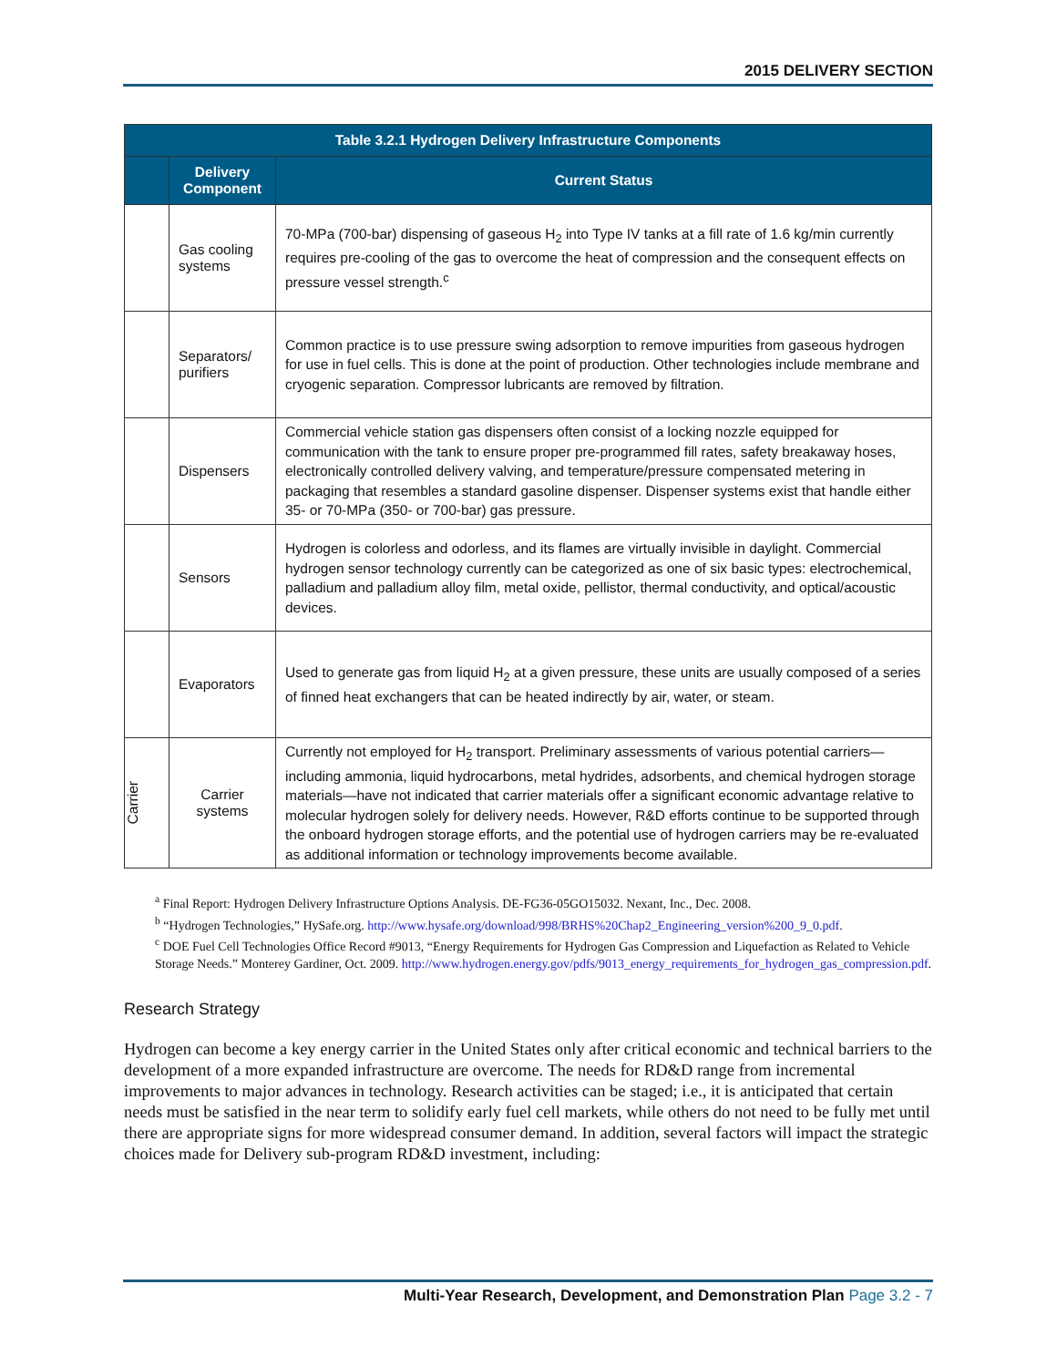2015 DELIVERY SECTION
| Table 3.2.1 Hydrogen Delivery Infrastructure Components | | |
| --- | --- | --- |
| | Delivery Component | Current Status |
| | Gas cooling systems | 70-MPa (700-bar) dispensing of gaseous H<sub>2</sub> into Type IV tanks at a fill rate of 1.6 kg/min currently requires pre-cooling of the gas to overcome the heat of compression and the consequent effects on pressure vessel strength.<sup>c</sup> |
| | Separators/ purifiers | Common practice is to use pressure swing adsorption to remove impurities from gaseous hydrogen for use in fuel cells. This is done at the point of production. Other technologies include membrane and cryogenic separation. Compressor lubricants are removed by filtration. |
| | Dispensers | Commercial vehicle station gas dispensers often consist of a locking nozzle equipped for communication with the tank to ensure proper pre-programmed fill rates, safety breakaway hoses, electronically controlled delivery valving, and temperature/pressure compensated metering in packaging that resembles a standard gasoline dispenser. Dispenser systems exist that handle either 35- or 70-MPa (350- or 700-bar) gas pressure. |
| | Sensors | Hydrogen is colorless and odorless, and its flames are virtually invisible in daylight. Commercial hydrogen sensor technology currently can be categorized as one of six basic types: electrochemical, palladium and palladium alloy film, metal oxide, pellistor, thermal conductivity, and optical/acoustic devices. |
| | Evaporators | Used to generate gas from liquid H<sub>2</sub> at a given pressure, these units are usually composed of a series of finned heat exchangers that can be heated indirectly by air, water, or steam. |
| Carrier | Carrier systems | Currently not employed for H<sub>2</sub> transport. Preliminary assessments of various potential carriers—including ammonia, liquid hydrocarbons, metal hydrides, adsorbents, and chemical hydrogen storage materials—have not indicated that carrier materials offer a significant economic advantage relative to molecular hydrogen solely for delivery needs. However, R&D efforts continue to be supported through the onboard hydrogen storage efforts, and the potential use of hydrogen carriers may be re-evaluated as additional information or technology improvements become available. |
<sup>a</sup> Final Report: Hydrogen Delivery Infrastructure Options Analysis. DE-FG36-05GO15032. Nexant, Inc., Dec. 2008.
<sup>b</sup> “Hydrogen Technologies,” HySafe.org. http://www.hysafe.org/download/998/BRHS%20Chap2_Engineering_version%200_9_0.pdf.
<sup>c</sup> DOE Fuel Cell Technologies Office Record #9013, “Energy Requirements for Hydrogen Gas Compression and Liquefaction as Related to Vehicle Storage Needs.” Monterey Gardiner, Oct. 2009. http://www.hydrogen.energy.gov/pdfs/9013_energy_requirements_for_hydrogen_gas_compression.pdf.
Research Strategy
Hydrogen can become a key energy carrier in the United States only after critical economic and technical barriers to the development of a more expanded infrastructure are overcome. The needs for RD&D range from incremental improvements to major advances in technology. Research activities can be staged; i.e., it is anticipated that certain needs must be satisfied in the near term to solidify early fuel cell markets, while others do not need to be fully met until there are appropriate signs for more widespread consumer demand. In addition, several factors will impact the strategic choices made for Delivery sub-program RD&D investment, including:
Multi-Year Research, Development, and Demonstration Plan Page 3.2 - 7